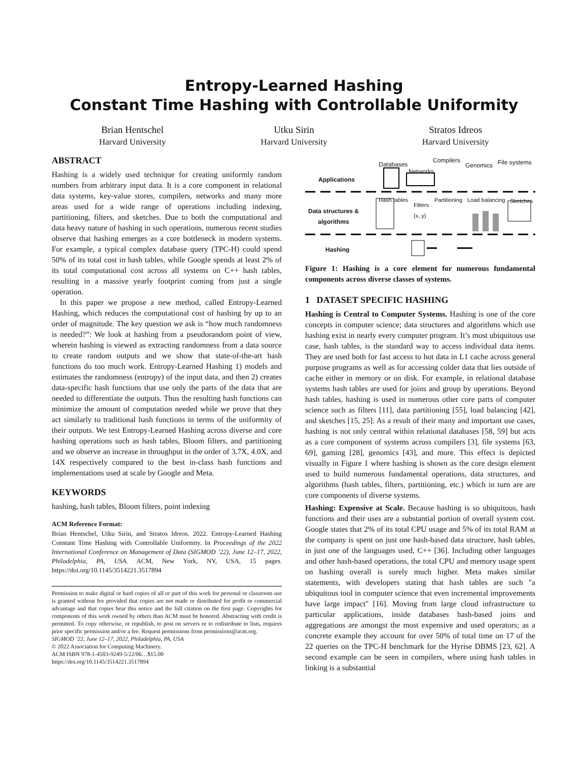Entropy-Learned Hashing
Constant Time Hashing with Controllable Uniformity
Brian Hentschel
Harvard University
Utku Sirin
Harvard University
Stratos Idreos
Harvard University
ABSTRACT
Hashing is a widely used technique for creating uniformly random numbers from arbitrary input data. It is a core component in relational data systems, key-value stores, compilers, networks and many more areas used for a wide range of operations including indexing, partitioning, filters, and sketches. Due to both the computational and data heavy nature of hashing in such operations, numerous recent studies observe that hashing emerges as a core bottleneck in modern systems. For example, a typical complex database query (TPC-H) could spend 50% of its total cost in hash tables, while Google spends at least 2% of its total computational cost across all systems on C++ hash tables, resulting in a massive yearly footprint coming from just a single operation.
In this paper we propose a new method, called Entropy-Learned Hashing, which reduces the computational cost of hashing by up to an order of magnitude. The key question we ask is “how much randomness is needed?”: We look at hashing from a pseudorandom point of view, wherein hashing is viewed as extracting randomness from a data source to create random outputs and we show that state-of-the-art hash functions do too much work. Entropy-Learned Hashing 1) models and estimates the randomness (entropy) of the input data, and then 2) creates data-specific hash functions that use only the parts of the data that are needed to differentiate the outputs. Thus the resulting hash functions can minimize the amount of computation needed while we prove that they act similarly to traditional hash functions in terms of the uniformity of their outputs. We test Entropy-Learned Hashing across diverse and core hashing operations such as hash tables, Bloom filters, and partitioning and we observe an increase in throughput in the order of 3.7X, 4.0X, and 14X respectively compared to the best in-class hash functions and implementations used at scale by Google and Meta.
KEYWORDS
hashing, hash tables, Bloom filters, point indexing
ACM Reference Format:
Brian Hentschel, Utku Sirin, and Stratos Idreos. 2022. Entropy-Learned Hashing Constant Time Hashing with Controllable Uniformity. In Proceedings of the 2022 International Conference on Management of Data (SIGMOD ’22), June 12–17, 2022, Philadelphia, PA, USA. ACM, New York, NY, USA, 15 pages. https://doi.org/10.1145/3514221.3517894
Permission to make digital or hard copies of all or part of this work for personal or classroom use is granted without fee provided that copies are not made or distributed for profit or commercial advantage and that copies bear this notice and the full citation on the first page. Copyrights for components of this work owned by others than ACM must be honored. Abstracting with credit is permitted. To copy otherwise, or republish, to post on servers or to redistribute to lists, requires prior specific permission and/or a fee. Request permissions from permissions@acm.org.
SIGMOD ’22, June 12–17, 2022, Philadelphia, PA, USA
© 2022 Association for Computing Machinery.
ACM ISBN 978-1-4503-9249-5/22/06…$15.00
https://doi.org/10.1145/3514221.3517894
Databases
Networks
Compilers
Genomics File systems
Applications
Hash tables
Filters
(x, y)
Partitioning Load balancing Sketches
Data structures &
algorithms
Hashing
Figure 1: Hashing is a core element for numerous fundamental components across diverse classes of systems.
1 DATASET SPECIFIC HASHING
Hashing is Central to Computer Systems. Hashing is one of the core concepts in computer science; data structures and algorithms which use hashing exist in nearly every computer program. It’s most ubiquitous use case, hash tables, is the standard way to access individual data items. They are used both for fast access to hot data in L1 cache across general purpose programs as well as for accessing colder data that lies outside of cache either in memory or on disk. For example, in relational database systems hash tables are used for joins and group by operations. Beyond hash tables, hashing is used in numerous other core parts of computer science such as filters [11], data partitioning [55], load balancing [42], and sketches [15, 25]. As a result of their many and important use cases, hashing is not only central within relational databases [58, 59] but acts as a core component of systems across compilers [3], file systems [63, 69], gaming [28], genomics [43], and more. This effect is depicted visually in Figure 1 where hashing is shown as the core design element used to build numerous fundamental operations, data structures, and algorithms (hash tables, filters, partitioning, etc.) which in turn are are core components of diverse systems.
Hashing: Expensive at Scale. Because hashing is so ubiquitous, hash functions and their uses are a substantial portion of overall system cost. Google states that 2% of its total CPU usage and 5% of its total RAM at the company is spent on just one hash-based data structure, hash tables, in just one of the languages used, C++ [36]. Including other languages and other hash-based operations, the total CPU and memory usage spent on hashing overall is surely much higher. Meta makes similar statements, with developers stating that hash tables are such "a ubiquitous tool in computer science that even incremental improvements have large impact" [16]. Moving from large cloud infrastructure to particular applications, inside databases hash-based joins and aggregations are amongst the most expensive and used operators; as a concrete example they account for over 50% of total time on 17 of the 22 queries on the TPC-H benchmark for the Hyrise DBMS [23, 62]. A second example can be seen in compilers, where using hash tables in linking is a substantial